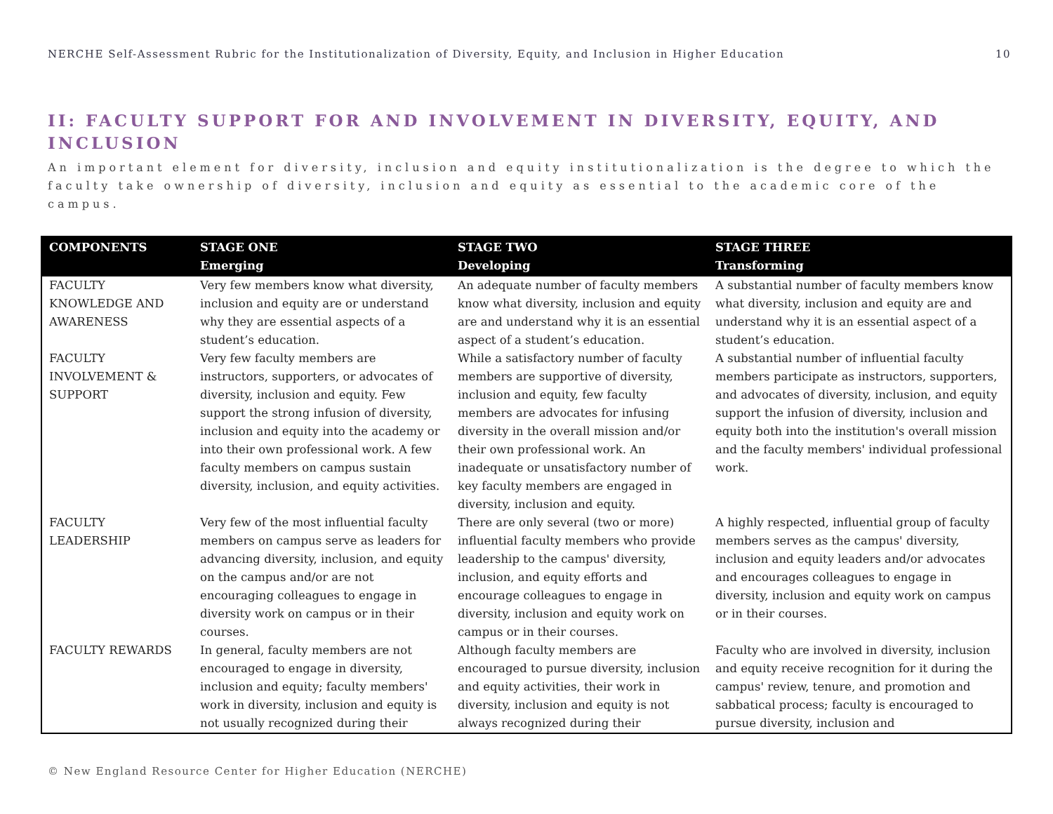NERCHE Self-Assessment Rubric for the Institutionalization of Diversity, Equity, and Inclusion in Higher Education 10
II: FACULTY SUPPORT FOR AND INVOLVEMENT IN DIVERSITY, EQUITY, AND INCLUSION
An important element for diversity, inclusion and equity institutionalization is the degree to which the faculty take ownership of diversity, inclusion and equity as essential to the academic core of the campus.
| COMPONENTS | STAGE ONE Emerging | STAGE TWO Developing | STAGE THREE Transforming |
| --- | --- | --- | --- |
| FACULTY KNOWLEDGE AND AWARENESS | Very few members know what diversity, inclusion and equity are or understand why they are essential aspects of a student’s education. | An adequate number of faculty members know what diversity, inclusion and equity are and understand why it is an essential aspect of a student’s education. | A substantial number of faculty members know what diversity, inclusion and equity are and understand why it is an essential aspect of a student’s education. |
| FACULTY INVOLVEMENT & SUPPORT | Very few faculty members are instructors, supporters, or advocates of diversity, inclusion and equity. Few support the strong infusion of diversity, inclusion and equity into the academy or into their own professional work. A few faculty members on campus sustain diversity, inclusion, and equity activities. | While a satisfactory number of faculty members are supportive of diversity, inclusion and equity, few faculty members are advocates for infusing diversity in the overall mission and/or their own professional work. An inadequate or unsatisfactory number of key faculty members are engaged in diversity, inclusion and equity. | A substantial number of influential faculty members participate as instructors, supporters, and advocates of diversity, inclusion, and equity support the infusion of diversity, inclusion and equity both into the institution's overall mission and the faculty members' individual professional work. |
| FACULTY LEADERSHIP | Very few of the most influential faculty members on campus serve as leaders for advancing diversity, inclusion, and equity on the campus and/or are not encouraging colleagues to engage in diversity work on campus or in their courses. | There are only several (two or more) influential faculty members who provide leadership to the campus' diversity, inclusion, and equity efforts and encourage colleagues to engage in diversity, inclusion and equity work on campus or in their courses. | A highly respected, influential group of faculty members serves as the campus' diversity, inclusion and equity leaders and/or advocates and encourages colleagues to engage in diversity, inclusion and equity work on campus or in their courses. |
| FACULTY REWARDS | In general, faculty members are not encouraged to engage in diversity, inclusion and equity; faculty members' work in diversity, inclusion and equity is not usually recognized during their | Although faculty members are encouraged to pursue diversity, inclusion and equity activities, their work in diversity, inclusion and equity is not always recognized during their | Faculty who are involved in diversity, inclusion and equity receive recognition for it during the campus' review, tenure, and promotion and sabbatical process; faculty is encouraged to pursue diversity, inclusion and |
© New England Resource Center for Higher Education (NERCHE)